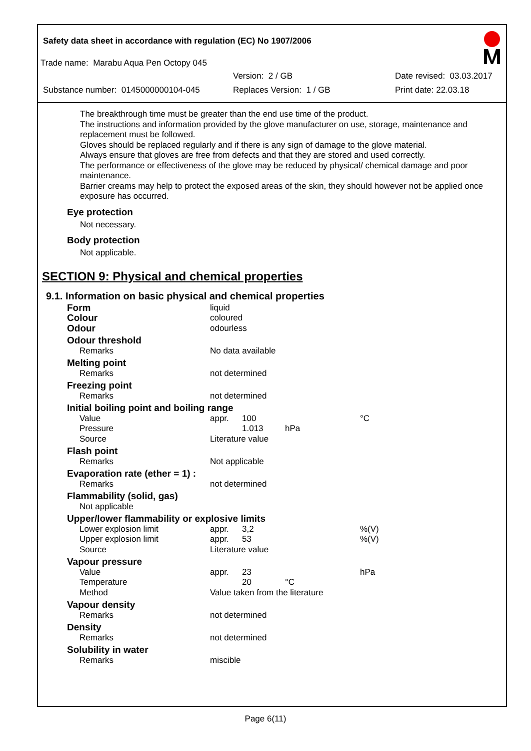Safety data sheet in accordance with regulation (EC) No 1907/2006
Trade name: Marabu Aqua Pen Octopy 045
Version: 2 / GB Date revised: 03.03.2017
Substance number: 0145000000104-045 Replaces Version: 1 / GB Print date: 22.03.18
The breakthrough time must be greater than the end use time of the product.
The instructions and information provided by the glove manufacturer on use, storage, maintenance and replacement must be followed.
Gloves should be replaced regularly and if there is any sign of damage to the glove material.
Always ensure that gloves are free from defects and that they are stored and used correctly.
The performance or effectiveness of the glove may be reduced by physical/ chemical damage and poor maintenance.
Barrier creams may help to protect the exposed areas of the skin, they should however not be applied once exposure has occurred.
Eye protection
Not necessary.
Body protection
Not applicable.
SECTION 9: Physical and chemical properties
9.1. Information on basic physical and chemical properties
| Form | liquid | | | |
| Colour | coloured | | | |
| Odour | odourless | | | |
| Odour threshold | | | | |
| Remarks | No data available | | | |
| Melting point | | | | |
| Remarks | not determined | | | |
| Freezing point | | | | |
| Remarks | not determined | | | |
| Initial boiling point and boiling range | | | | |
| Value | appr. | 100 | | °C |
| Pressure | | 1.013 | hPa | |
| Source | Literature value | | | |
| Flash point | | | | |
| Remarks | Not applicable | | | |
| Evaporation rate (ether = 1) : | | | | |
| Remarks | not determined | | | |
| Flammability (solid, gas) | | | | |
| Not applicable | | | | |
| Upper/lower flammability or explosive limits | | | | |
| Lower explosion limit | appr. | 3,2 | | %(V) |
| Upper explosion limit | appr. | 53 | | %(V) |
| Source | Literature value | | | |
| Vapour pressure | | | | |
| Value | appr. | 23 | | hPa |
| Temperature | | 20 | °C | |
| Method | Value taken from the literature | | | |
| Vapour density | | | | |
| Remarks | not determined | | | |
| Density | | | | |
| Remarks | not determined | | | |
| Solubility in water | | | | |
| Remarks | miscible | | | |
Page 6(11)